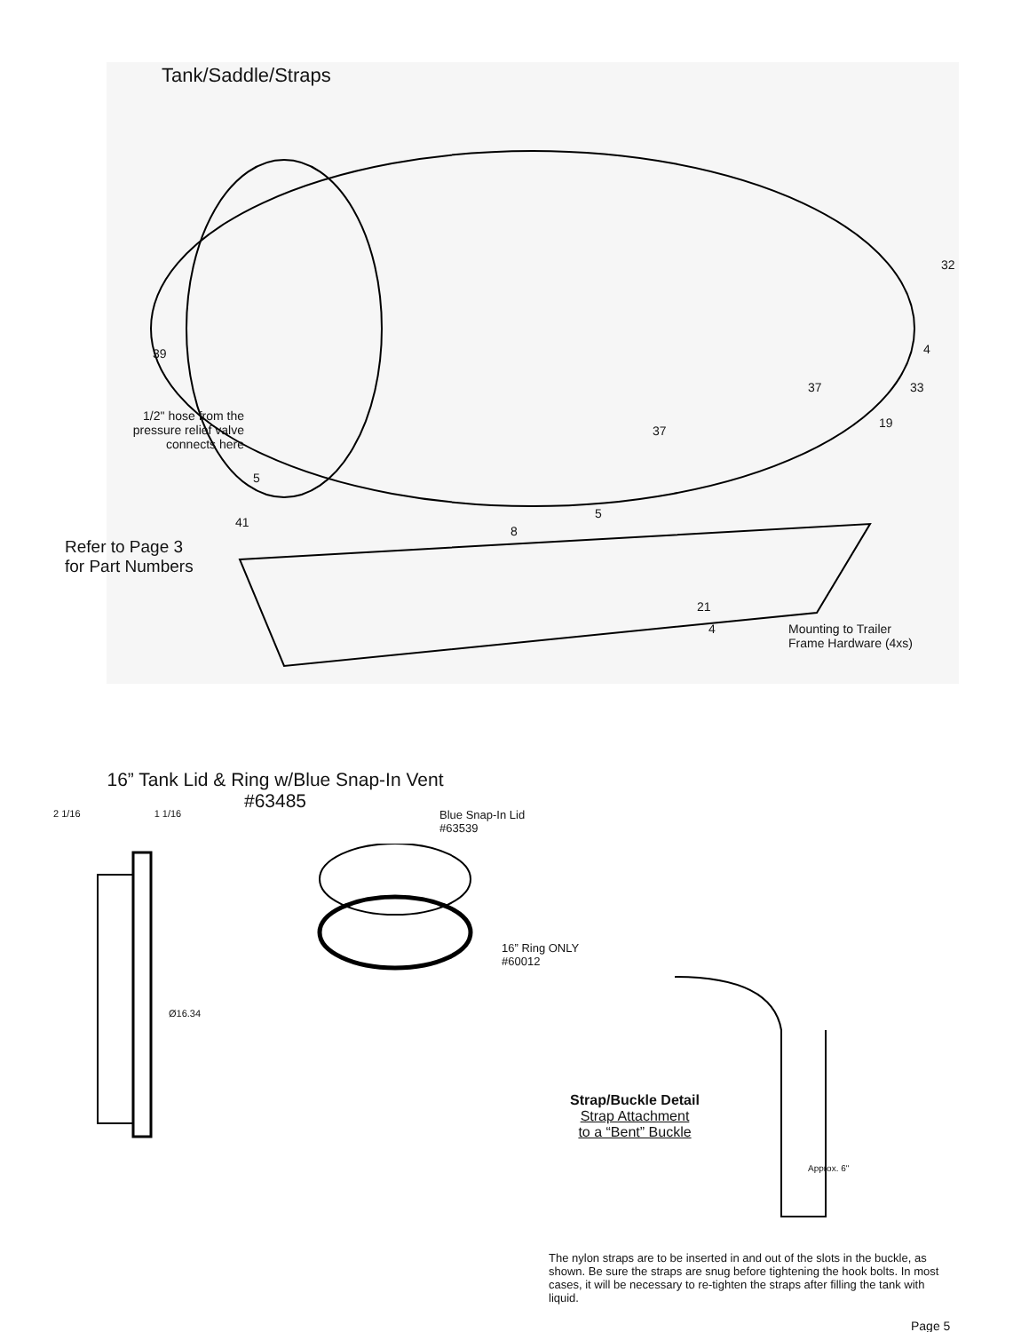Tank/Saddle/Straps
32
39 4
37 33
1/2" hose from the pressure relief valve connects here
37
19
5
5
41
8
Refer to Page 3
for Part Numbers
21
4
Mounting to Trailer
Frame Hardware (4xs)
16” Tank Lid & Ring w/Blue Snap-In Vent
#63485
2 1/16 1 1/16
Ø16.34
Blue Snap-In Lid
#63539
16” Ring ONLY
#60012
Strap/Buckle Detail
Strap Attachment
to a “Bent” Buckle
Approx. 6"
The nylon straps are to be inserted in and out of the slots in the buckle, as shown. Be sure the straps are snug before tightening the hook bolts. In most cases, it will be necessary to re-tighten the straps after filling the tank with liquid.
Page 5